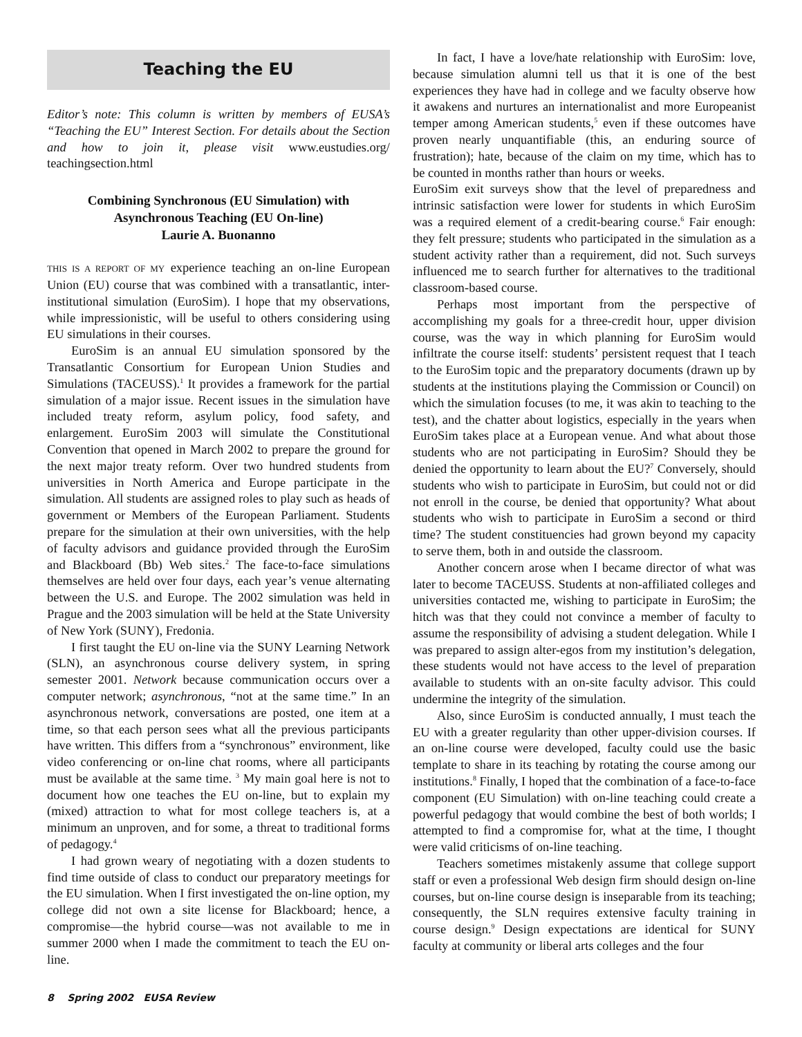Teaching the EU
Editor’s note: This column is written by members of EUSA’s “Teaching the EU” Interest Section. For details about the Section and how to join it, please visit www.eustudies.org/ teachingsection.html
Combining Synchronous (EU Simulation) with Asynchronous Teaching (EU On-line)
Laurie A. Buonanno
THIS IS A REPORT OF MY experience teaching an on-line European Union (EU) course that was combined with a transatlantic, inter-institutional simulation (EuroSim). I hope that my observations, while impressionistic, will be useful to others considering using EU simulations in their courses.
EuroSim is an annual EU simulation sponsored by the Transatlantic Consortium for European Union Studies and Simulations (TACEUSS).<sup>1</sup> It provides a framework for the partial simulation of a major issue. Recent issues in the simulation have included treaty reform, asylum policy, food safety, and enlargement. EuroSim 2003 will simulate the Constitutional Convention that opened in March 2002 to prepare the ground for the next major treaty reform. Over two hundred students from universities in North America and Europe participate in the simulation. All students are assigned roles to play such as heads of government or Members of the European Parliament. Students prepare for the simulation at their own universities, with the help of faculty advisors and guidance provided through the EuroSim and Blackboard (Bb) Web sites.<sup>2</sup> The face-to-face simulations themselves are held over four days, each year’s venue alternating between the U.S. and Europe. The 2002 simulation was held in Prague and the 2003 simulation will be held at the State University of New York (SUNY), Fredonia.
I first taught the EU on-line via the SUNY Learning Network (SLN), an asynchronous course delivery system, in spring semester 2001. Network because communication occurs over a computer network; asynchronous, “not at the same time.” In an asynchronous network, conversations are posted, one item at a time, so that each person sees what all the previous participants have written. This differs from a “synchronous” environment, like video conferencing or on-line chat rooms, where all participants must be available at the same time. <sup>3</sup> My main goal here is not to document how one teaches the EU on-line, but to explain my (mixed) attraction to what for most college teachers is, at a minimum an unproven, and for some, a threat to traditional forms of pedagogy.<sup>4</sup>
I had grown weary of negotiating with a dozen students to find time outside of class to conduct our preparatory meetings for the EU simulation. When I first investigated the on-line option, my college did not own a site license for Blackboard; hence, a compromise—the hybrid course—was not available to me in summer 2000 when I made the commitment to teach the EU on-line.
In fact, I have a love/hate relationship with EuroSim: love, because simulation alumni tell us that it is one of the best experiences they have had in college and we faculty observe how it awakens and nurtures an internationalist and more Europeanist temper among American students,<sup>5</sup> even if these outcomes have proven nearly unquantifiable (this, an enduring source of frustration); hate, because of the claim on my time, which has to be counted in months rather than hours or weeks.
EuroSim exit surveys show that the level of preparedness and intrinsic satisfaction were lower for students in which EuroSim was a required element of a credit-bearing course.<sup>6</sup> Fair enough: they felt pressure; students who participated in the simulation as a student activity rather than a requirement, did not. Such surveys influenced me to search further for alternatives to the traditional classroom-based course.
Perhaps most important from the perspective of accomplishing my goals for a three-credit hour, upper division course, was the way in which planning for EuroSim would infiltrate the course itself: students’ persistent request that I teach to the EuroSim topic and the preparatory documents (drawn up by students at the institutions playing the Commission or Council) on which the simulation focuses (to me, it was akin to teaching to the test), and the chatter about logistics, especially in the years when EuroSim takes place at a European venue. And what about those students who are not participating in EuroSim? Should they be denied the opportunity to learn about the EU?<sup>7</sup> Conversely, should students who wish to participate in EuroSim, but could not or did not enroll in the course, be denied that opportunity? What about students who wish to participate in EuroSim a second or third time? The student constituencies had grown beyond my capacity to serve them, both in and outside the classroom.
Another concern arose when I became director of what was later to become TACEUSS. Students at non-affiliated colleges and universities contacted me, wishing to participate in EuroSim; the hitch was that they could not convince a member of faculty to assume the responsibility of advising a student delegation. While I was prepared to assign alter-egos from my institution’s delegation, these students would not have access to the level of preparation available to students with an on-site faculty advisor. This could undermine the integrity of the simulation.
Also, since EuroSim is conducted annually, I must teach the EU with a greater regularity than other upper-division courses. If an on-line course were developed, faculty could use the basic template to share in its teaching by rotating the course among our institutions.<sup>8</sup> Finally, I hoped that the combination of a face-to-face component (EU Simulation) with on-line teaching could create a powerful pedagogy that would combine the best of both worlds; I attempted to find a compromise for, what at the time, I thought were valid criticisms of on-line teaching.
Teachers sometimes mistakenly assume that college support staff or even a professional Web design firm should design on-line courses, but on-line course design is inseparable from its teaching; consequently, the SLN requires extensive faculty training in course design.<sup>9</sup> Design expectations are identical for SUNY faculty at community or liberal arts colleges and the four
8 Spring 2002 EUSA Review